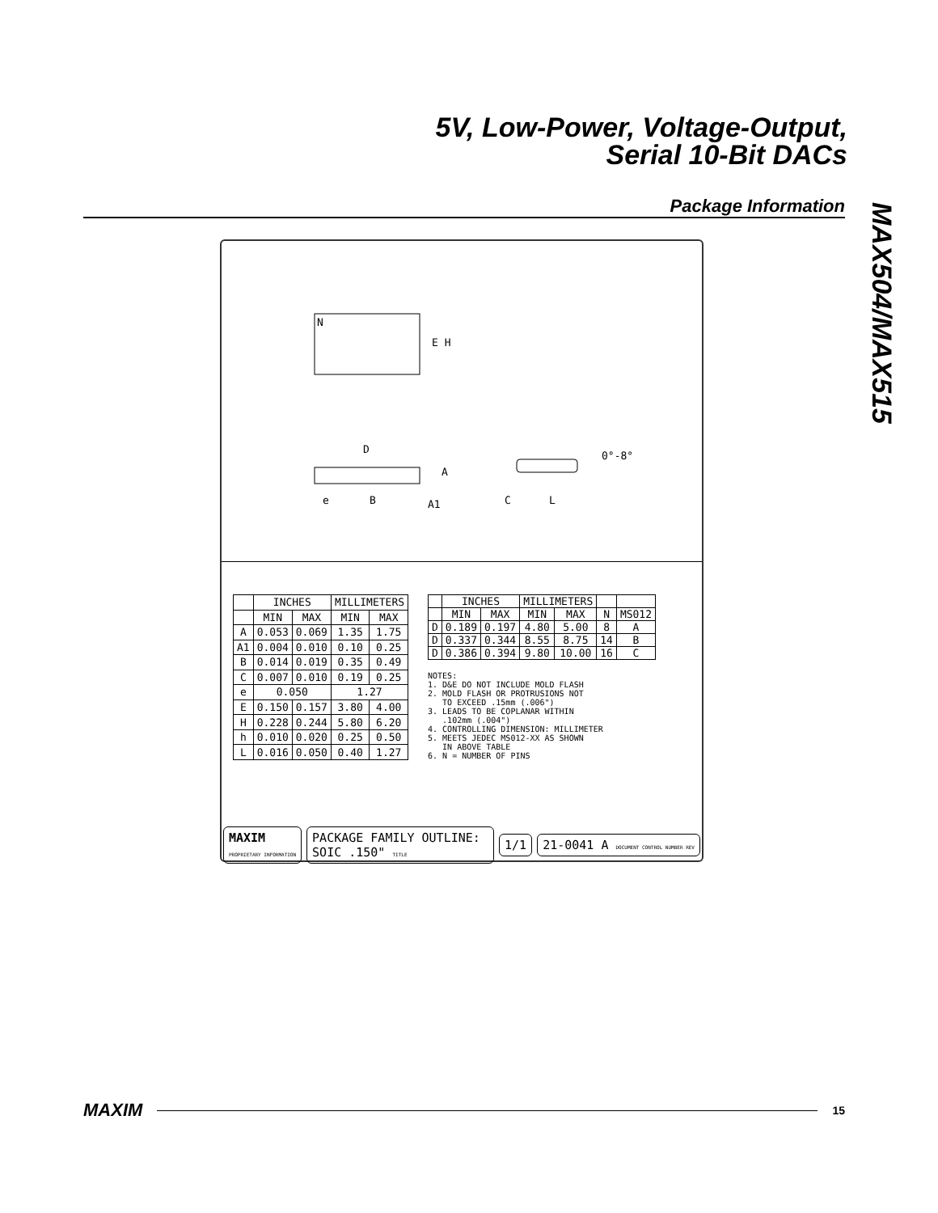5V, Low-Power, Voltage-Output,
Serial 10-Bit DACs
Package Information
MAX504/MAX515
N
E H
D
A
e
B
A1
0°-8°
C
L
| | INCHES | | MILLIMETERS | |
| --- | --- | --- | --- | --- |
| | MIN | MAX | MIN | MAX |
| A | 0.053 | 0.069 | 1.35 | 1.75 |
| A1 | 0.004 | 0.010 | 0.10 | 0.25 |
| B | 0.014 | 0.019 | 0.35 | 0.49 |
| C | 0.007 | 0.010 | 0.19 | 0.25 |
| e | 0.050 | | 1.27 | |
| E | 0.150 | 0.157 | 3.80 | 4.00 |
| H | 0.228 | 0.244 | 5.80 | 6.20 |
| h | 0.010 | 0.020 | 0.25 | 0.50 |
| L | 0.016 | 0.050 | 0.40 | 1.27 |
| | INCHES | | MILLIMETERS | | | |
| --- | --- | --- | --- | --- | --- | --- |
| | MIN | MAX | MIN | MAX | N | MS012 |
| D | 0.189 | 0.197 | 4.80 | 5.00 | 8 | A |
| D | 0.337 | 0.344 | 8.55 | 8.75 | 14 | B |
| D | 0.386 | 0.394 | 9.80 | 10.00 | 16 | C |
NOTES: 1. D&E DO NOT INCLUDE MOLD FLASH 2. MOLD FLASH OR PROTRUSIONS NOT TO EXCEED .15mm (.006") 3. LEADS TO BE COPLANAR WITHIN .102mm (.004") 4. CONTROLLING DIMENSION: MILLIMETER 5. MEETS JEDEC MS012-XX AS SHOWN IN ABOVE TABLE 6. N = NUMBER OF PINS
MAXIM
PROPRIETARY INFORMATION
PACKAGE FAMILY OUTLINE: SOIC .150" TITLE
1/1
21-0041 A DOCUMENT CONTROL NUMBER REV
MAXIM
15